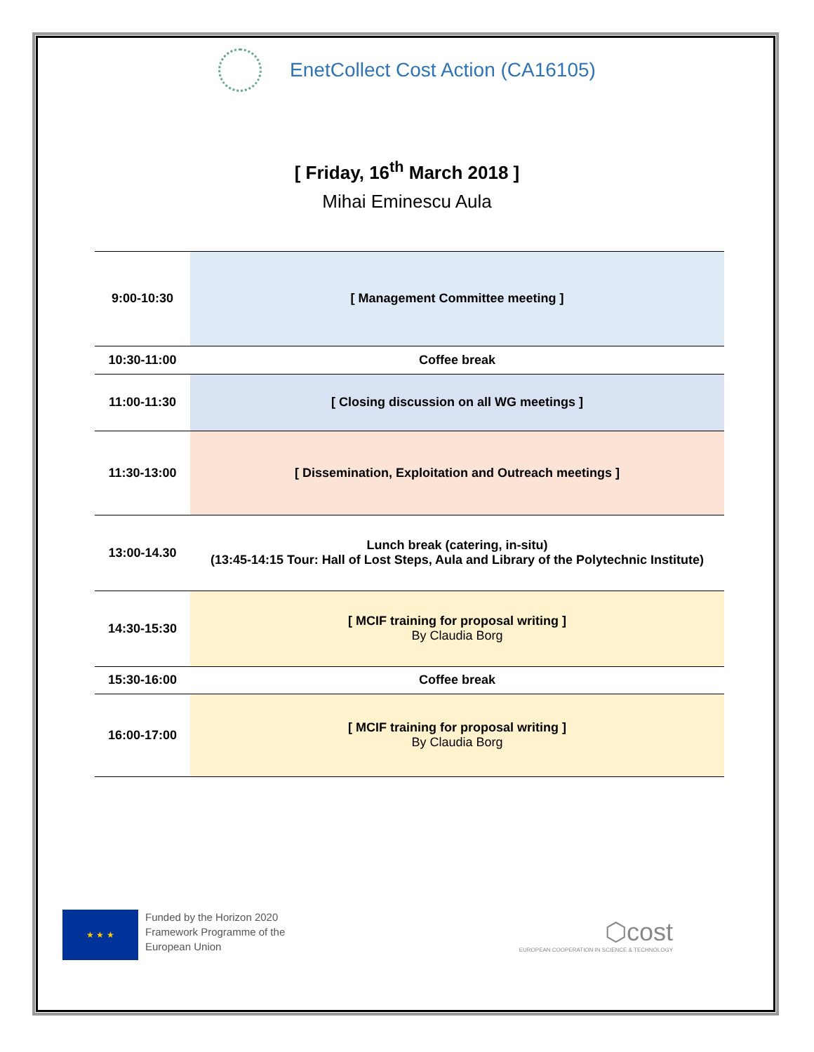EnetCollect Cost Action (CA16105)
[ Friday, 16<sup>th</sup> March 2018 ]
Mihai Eminescu Aula
| 9:00-10:30 | [ Management Committee meeting ] |
| 10:30-11:00 | Coffee break |
| 11:00-11:30 | [ Closing discussion on all WG meetings ] |
| 11:30-13:00 | [ Dissemination, Exploitation and Outreach meetings ] |
| 13:00-14.30 | Lunch break (catering, in-situ) (13:45-14:15 Tour: Hall of Lost Steps, Aula and Library of the Polytechnic Institute) |
| 14:30-15:30 | [ MCIF training for proposal writing ] By Claudia Borg |
| 15:30-16:00 | Coffee break |
| 16:00-17:00 | [ MCIF training for proposal writing ] By Claudia Borg |
★ ★ ★
Funded by the Horizon 2020
Framework Programme of the
European Union
⬡cost
EUROPEAN COOPERATION IN SCIENCE & TECHNOLOGY